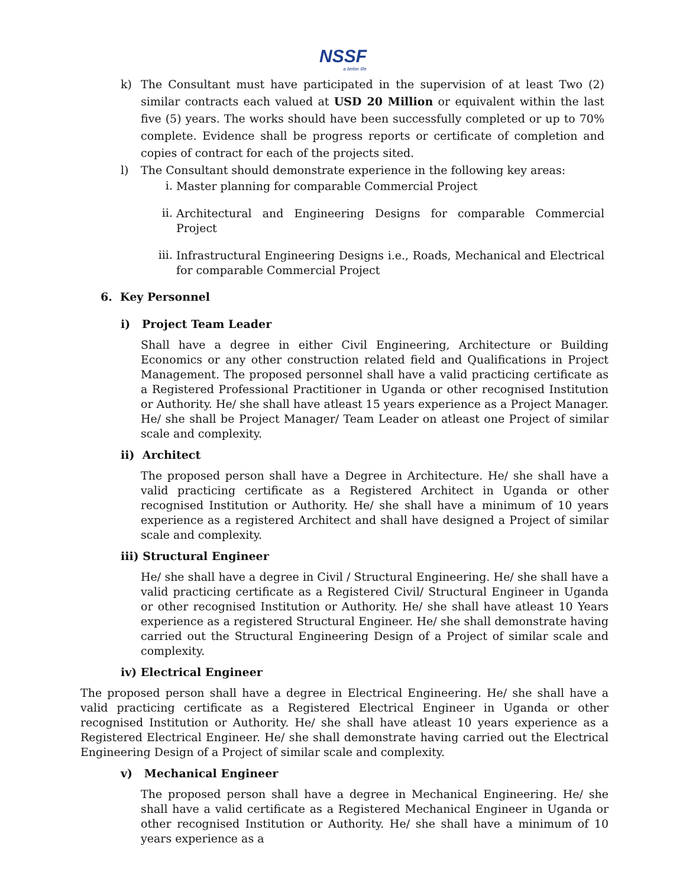NSSF
a better life
k)
The Consultant must have participated in the supervision of at least Two (2) similar contracts each valued at USD 20 Million or equivalent within the last five (5) years. The works should have been successfully completed or up to 70% complete. Evidence shall be progress reports or certificate of completion and copies of contract for each of the projects sited.
l)
The Consultant should demonstrate experience in the following key areas:
i.
Master planning for comparable Commercial Project
ii.
Architectural and Engineering Designs for comparable Commercial Project
iii.
Infrastructural Engineering Designs i.e., Roads, Mechanical and Electrical for comparable Commercial Project
6. Key Personnel
i) Project Team Leader
Shall have a degree in either Civil Engineering, Architecture or Building Economics or any other construction related field and Qualifications in Project Management. The proposed personnel shall have a valid practicing certificate as a Registered Professional Practitioner in Uganda or other recognised Institution or Authority. He/ she shall have atleast 15 years experience as a Project Manager. He/ she shall be Project Manager/ Team Leader on atleast one Project of similar scale and complexity.
ii) Architect
The proposed person shall have a Degree in Architecture. He/ she shall have a valid practicing certificate as a Registered Architect in Uganda or other recognised Institution or Authority. He/ she shall have a minimum of 10 years experience as a registered Architect and shall have designed a Project of similar scale and complexity.
iii) Structural Engineer
He/ she shall have a degree in Civil / Structural Engineering. He/ she shall have a valid practicing certificate as a Registered Civil/ Structural Engineer in Uganda or other recognised Institution or Authority. He/ she shall have atleast 10 Years experience as a registered Structural Engineer. He/ she shall demonstrate having carried out the Structural Engineering Design of a Project of similar scale and complexity.
iv) Electrical Engineer
The proposed person shall have a degree in Electrical Engineering. He/ she shall have a valid practicing certificate as a Registered Electrical Engineer in Uganda or other recognised Institution or Authority. He/ she shall have atleast 10 years experience as a Registered Electrical Engineer. He/ she shall demonstrate having carried out the Electrical Engineering Design of a Project of similar scale and complexity.
v) Mechanical Engineer
The proposed person shall have a degree in Mechanical Engineering. He/ she shall have a valid certificate as a Registered Mechanical Engineer in Uganda or other recognised Institution or Authority. He/ she shall have a minimum of 10 years experience as a